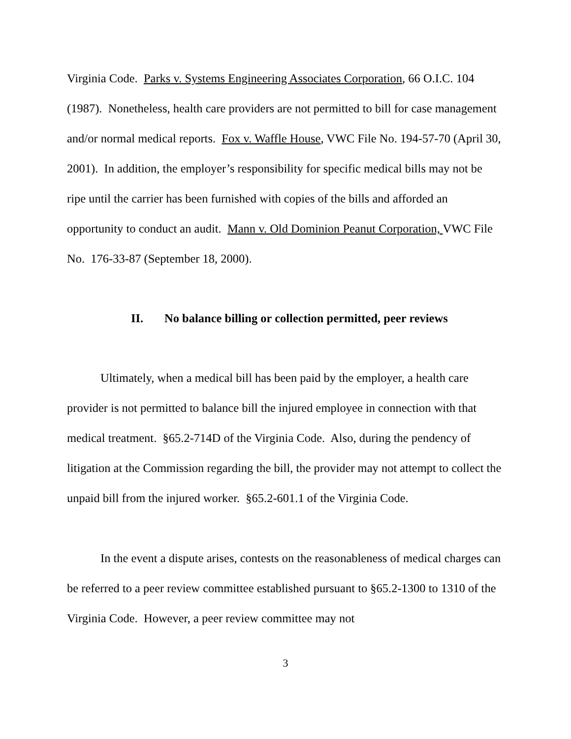Virginia Code. Parks v. Systems Engineering Associates Corporation, 66 O.I.C. 104 (1987). Nonetheless, health care providers are not permitted to bill for case management and/or normal medical reports. Fox v. Waffle House, VWC File No. 194-57-70 (April 30, 2001). In addition, the employer’s responsibility for specific medical bills may not be ripe until the carrier has been furnished with copies of the bills and afforded an opportunity to conduct an audit. Mann v. Old Dominion Peanut Corporation, VWC File No. 176-33-87 (September 18, 2000).
II. No balance billing or collection permitted, peer reviews
Ultimately, when a medical bill has been paid by the employer, a health care provider is not permitted to balance bill the injured employee in connection with that medical treatment. §65.2-714D of the Virginia Code. Also, during the pendency of litigation at the Commission regarding the bill, the provider may not attempt to collect the unpaid bill from the injured worker. §65.2-601.1 of the Virginia Code.
In the event a dispute arises, contests on the reasonableness of medical charges can be referred to a peer review committee established pursuant to §65.2-1300 to 1310 of the Virginia Code. However, a peer review committee may not
3